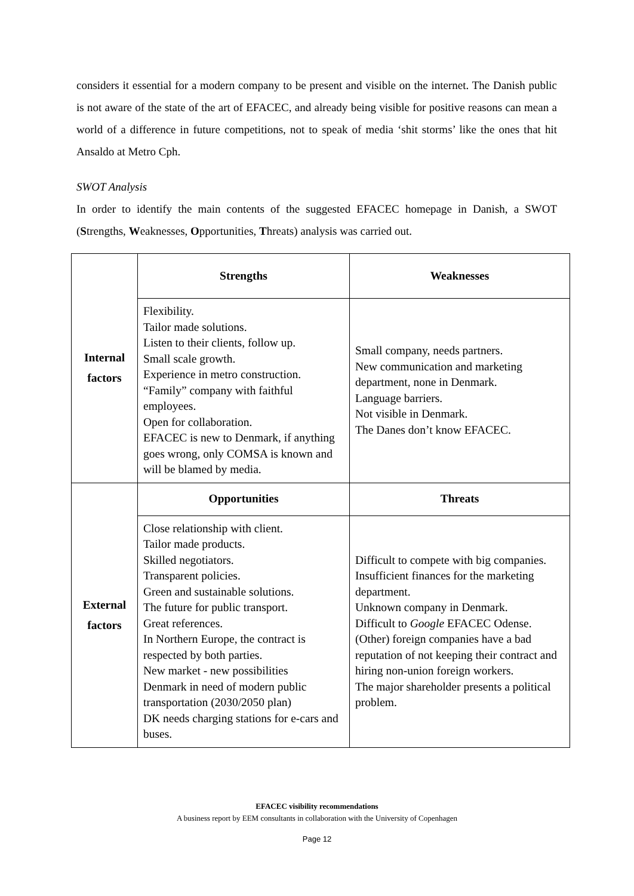considers it essential for a modern company to be present and visible on the internet. The Danish public is not aware of the state of the art of EFACEC, and already being visible for positive reasons can mean a world of a difference in future competitions, not to speak of media ‘shit storms’ like the ones that hit Ansaldo at Metro Cph.
SWOT Analysis
In order to identify the main contents of the suggested EFACEC homepage in Danish, a SWOT (Strengths, Weaknesses, Opportunities, Threats) analysis was carried out.
| Internal factors | Strengths | Weaknesses |
| | Flexibility. Tailor made solutions. Listen to their clients, follow up. Small scale growth. Experience in metro construction. “Family” company with faithful employees. Open for collaboration. EFACEC is new to Denmark, if anything goes wrong, only COMSA is known and will be blamed by media. | Small company, needs partners. New communication and marketing department, none in Denmark. Language barriers. Not visible in Denmark. The Danes don’t know EFACEC. |
| External factors | Opportunities | Threats |
| | Close relationship with client. Tailor made products. Skilled negotiators. Transparent policies. Green and sustainable solutions. The future for public transport. Great references. In Northern Europe, the contract is respected by both parties. New market - new possibilities Denmark in need of modern public transportation (2030/2050 plan) DK needs charging stations for e-cars and buses. | Difficult to compete with big companies. Insufficient finances for the marketing department. Unknown company in Denmark. Difficult to Google EFACEC Odense. (Other) foreign companies have a bad reputation of not keeping their contract and hiring non-union foreign workers. The major shareholder presents a political problem. |
EFACEC visibility recommendations
A business report by EEM consultants in collaboration with the University of Copenhagen
Page 12